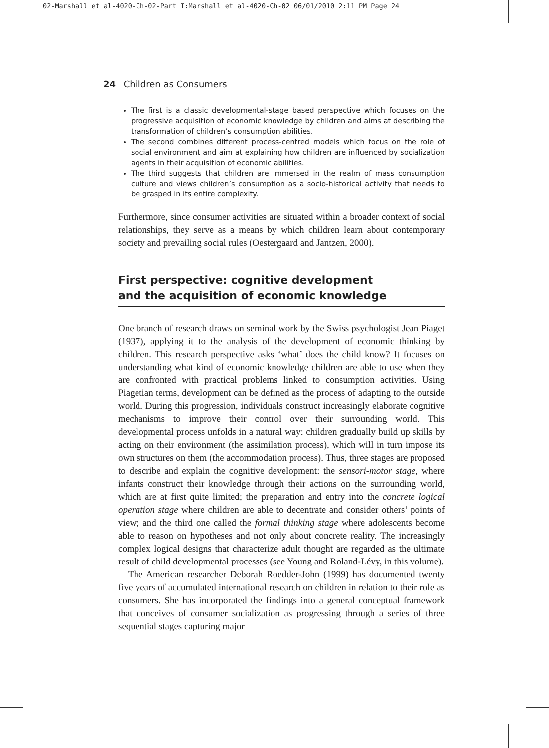02-Marshall et al-4020-Ch-02-Part I:Marshall et al-4020-Ch-02 06/01/2010 2:11 PM Page 24
24 Children as Consumers
The first is a classic developmental-stage based perspective which focuses on the progressive acquisition of economic knowledge by children and aims at describing the transformation of children’s consumption abilities.
The second combines different process-centred models which focus on the role of social environment and aim at explaining how children are influenced by socialization agents in their acquisition of economic abilities.
The third suggests that children are immersed in the realm of mass consumption culture and views children’s consumption as a socio-historical activity that needs to be grasped in its entire complexity.
Furthermore, since consumer activities are situated within a broader context of social relationships, they serve as a means by which children learn about contemporary society and prevailing social rules (Oestergaard and Jantzen, 2000).
First perspective: cognitive development
and the acquisition of economic knowledge
One branch of research draws on seminal work by the Swiss psychologist Jean Piaget (1937), applying it to the analysis of the development of economic thinking by children. This research perspective asks ‘what’ does the child know? It focuses on understanding what kind of economic knowledge children are able to use when they are confronted with practical problems linked to consumption activities. Using Piagetian terms, development can be defined as the process of adapting to the outside world. During this progression, individuals construct increasingly elaborate cognitive mechanisms to improve their control over their surrounding world. This developmental process unfolds in a natural way: children gradually build up skills by acting on their environment (the assimilation process), which will in turn impose its own structures on them (the accommodation process). Thus, three stages are proposed to describe and explain the cognitive development: the sensori-motor stage, where infants construct their knowledge through their actions on the surrounding world, which are at first quite limited; the preparation and entry into the concrete logical operation stage where children are able to decentrate and consider others’ points of view; and the third one called the formal thinking stage where adolescents become able to reason on hypotheses and not only about concrete reality. The increasingly complex logical designs that characterize adult thought are regarded as the ultimate result of child developmental processes (see Young and Roland-Lévy, in this volume).
The American researcher Deborah Roedder-John (1999) has documented twenty five years of accumulated international research on children in relation to their role as consumers. She has incorporated the findings into a general conceptual framework that conceives of consumer socialization as progressing through a series of three sequential stages capturing major